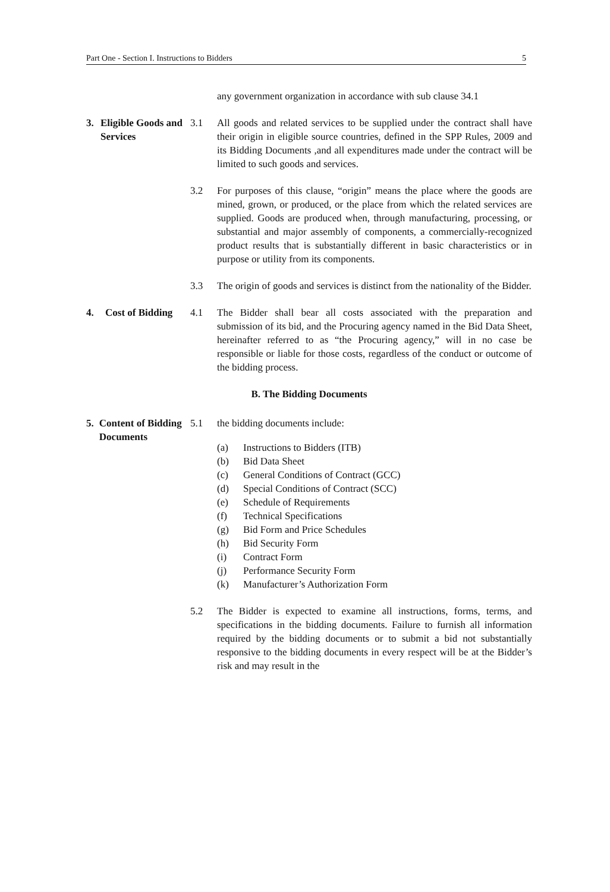Part One - Section I. Instructions to Bidders 5
any government organization in accordance with sub clause 34.1
3. Eligible Goods and Services
3.1 All goods and related services to be supplied under the contract shall have their origin in eligible source countries, defined in the SPP Rules, 2009 and its Bidding Documents ,and all expenditures made under the contract will be limited to such goods and services.
3.2 For purposes of this clause, “origin” means the place where the goods are mined, grown, or produced, or the place from which the related services are supplied. Goods are produced when, through manufacturing, processing, or substantial and major assembly of components, a commercially-recognized product results that is substantially different in basic characteristics or in purpose or utility from its components.
3.3 The origin of goods and services is distinct from the nationality of the Bidder.
4. Cost of Bidding
4.1 The Bidder shall bear all costs associated with the preparation and submission of its bid, and the Procuring agency named in the Bid Data Sheet, hereinafter referred to as “the Procuring agency,” will in no case be responsible or liable for those costs, regardless of the conduct or outcome of the bidding process.
B. The Bidding Documents
5. Content of Bidding Documents
5.1 the bidding documents include:
(a) Instructions to Bidders (ITB)
(b) Bid Data Sheet
(c) General Conditions of Contract (GCC)
(d) Special Conditions of Contract (SCC)
(e) Schedule of Requirements
(f) Technical Specifications
(g) Bid Form and Price Schedules
(h) Bid Security Form
(i) Contract Form
(j) Performance Security Form
(k) Manufacturer’s Authorization Form
5.2 The Bidder is expected to examine all instructions, forms, terms, and specifications in the bidding documents. Failure to furnish all information required by the bidding documents or to submit a bid not substantially responsive to the bidding documents in every respect will be at the Bidder’s risk and may result in the